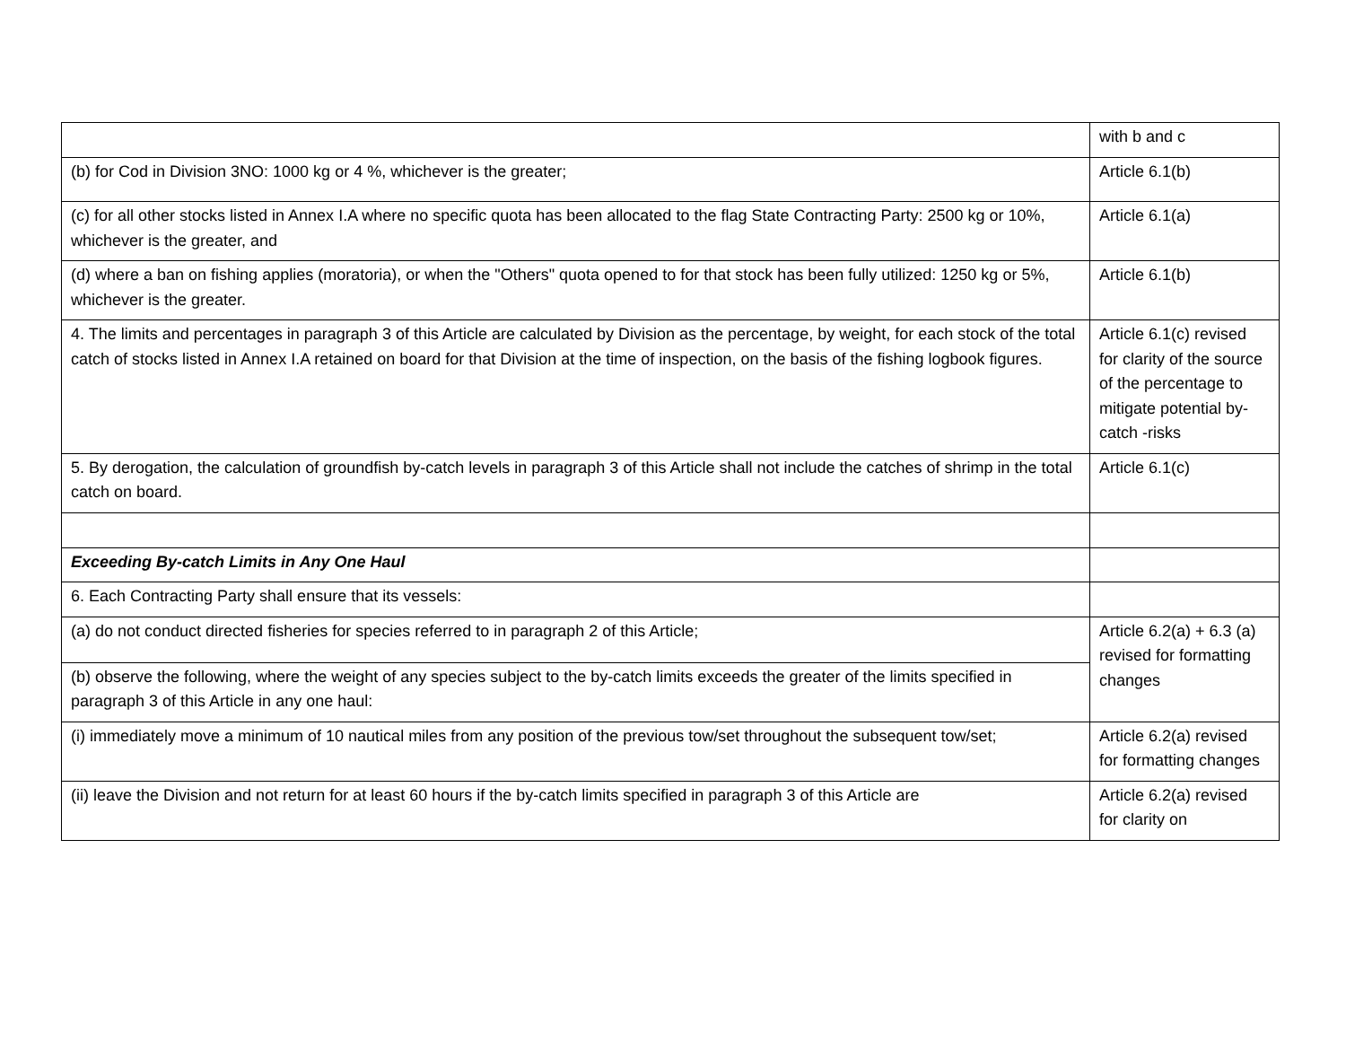| | with b and c |
| (b) for Cod in Division 3NO: 1000 kg or 4 %, whichever is the greater; | Article 6.1(b) |
| (c) for all other stocks listed in Annex I.A where no specific quota has been allocated to the flag State Contracting Party: 2500 kg or 10%, whichever is the greater, and | Article 6.1(a) |
| (d) where a ban on fishing applies (moratoria), or when the "Others" quota opened to for that stock has been fully utilized: 1250 kg or 5%, whichever is the greater. | Article 6.1(b) |
| 4. The limits and percentages in paragraph 3 of this Article are calculated by Division as the percentage, by weight, for each stock of the total catch of stocks listed in Annex I.A retained on board for that Division at the time of inspection, on the basis of the fishing logbook figures. | Article 6.1(c) revised for clarity of the source of the percentage to mitigate potential by-catch -risks |
| 5. By derogation, the calculation of groundfish by-catch levels in paragraph 3 of this Article shall not include the catches of shrimp in the total catch on board. | Article 6.1(c) |
| Exceeding By-catch Limits in Any One Haul | |
| 6. Each Contracting Party shall ensure that its vessels: | |
| (a) do not conduct directed fisheries for species referred to in paragraph 2 of this Article; | Article 6.2(a) + 6.3 (a) revised for formatting changes |
| (b) observe the following, where the weight of any species subject to the by-catch limits exceeds the greater of the limits specified in paragraph 3 of this Article in any one haul: | |
| (i) immediately move a minimum of 10 nautical miles from any position of the previous tow/set throughout the subsequent tow/set; | Article 6.2(a) revised for formatting changes |
| (ii) leave the Division and not return for at least 60 hours if the by-catch limits specified in paragraph 3 of this Article are | Article 6.2(a) revised for clarity on |